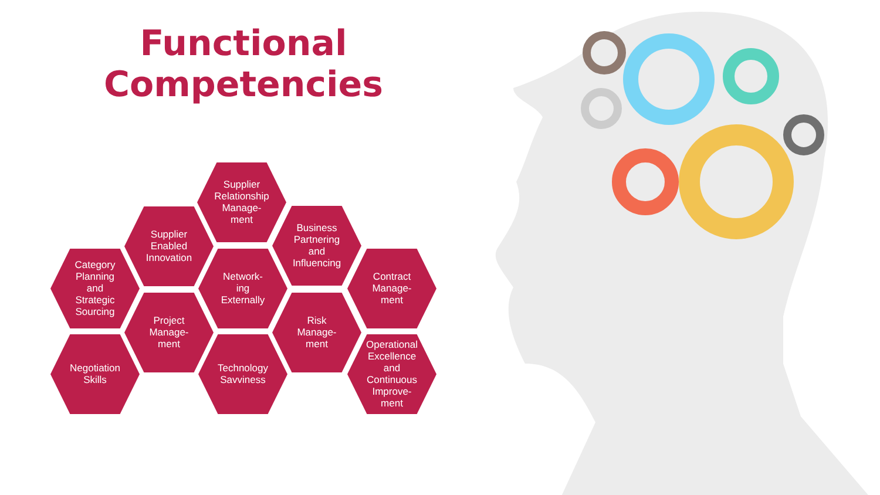Functional Competencies
Supplier
Relationship
Manage-
ment
Supplier
Enabled
Innovation
Business
Partnering
and
Influencing
Category
Planning
and
Strategic
Sourcing
Network-
ing
Externally
Contract
Manage-
ment
Project
Manage-
ment
Risk
Manage-
ment
Negotiation
Skills
Technology
Savviness
Operational
Excellence
and
Continuous
Improve-
ment